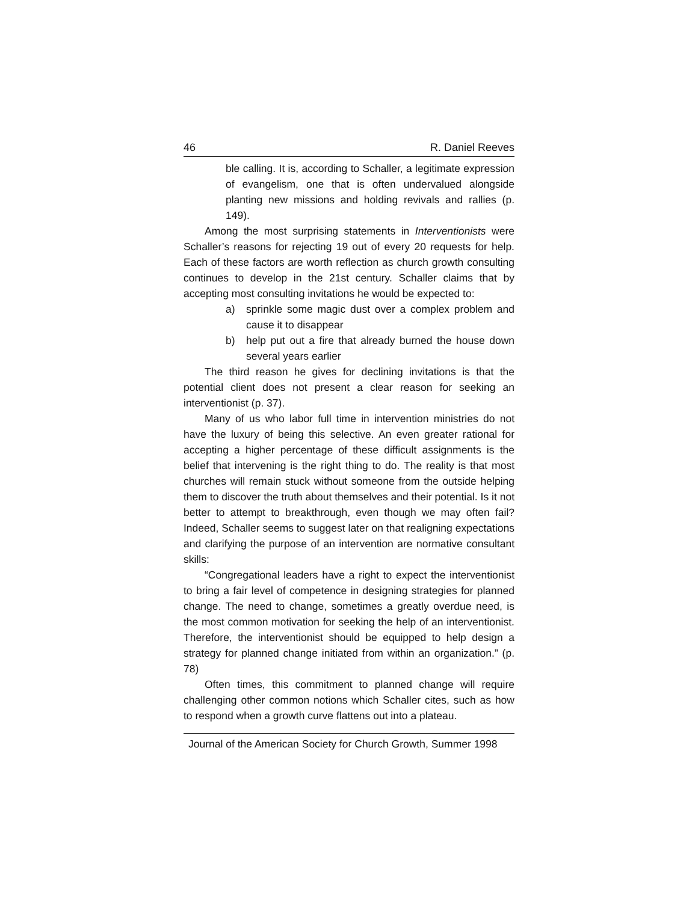46 R. Daniel Reeves
ble calling. It is, according to Schaller, a legitimate expression of evangelism, one that is often undervalued alongside planting new missions and holding revivals and rallies (p. 149).
Among the most surprising statements in Interventionists were Schaller’s reasons for rejecting 19 out of every 20 requests for help. Each of these factors are worth reflection as church growth consulting continues to develop in the 21st century. Schaller claims that by accepting most consulting invitations he would be expected to:
a) sprinkle some magic dust over a complex problem and cause it to disappear
b) help put out a fire that already burned the house down several years earlier
The third reason he gives for declining invitations is that the potential client does not present a clear reason for seeking an interventionist (p. 37).
Many of us who labor full time in intervention ministries do not have the luxury of being this selective. An even greater rational for accepting a higher percentage of these difficult assignments is the belief that intervening is the right thing to do. The reality is that most churches will remain stuck without someone from the outside helping them to discover the truth about themselves and their potential. Is it not better to attempt to breakthrough, even though we may often fail? Indeed, Schaller seems to suggest later on that realigning expectations and clarifying the purpose of an intervention are normative consultant skills:
“Congregational leaders have a right to expect the interventionist to bring a fair level of competence in designing strategies for planned change. The need to change, sometimes a greatly overdue need, is the most common motivation for seeking the help of an interventionist. Therefore, the interventionist should be equipped to help design a strategy for planned change initiated from within an organization.” (p. 78)
Often times, this commitment to planned change will require challenging other common notions which Schaller cites, such as how to respond when a growth curve flattens out into a plateau.
Journal of the American Society for Church Growth, Summer 1998